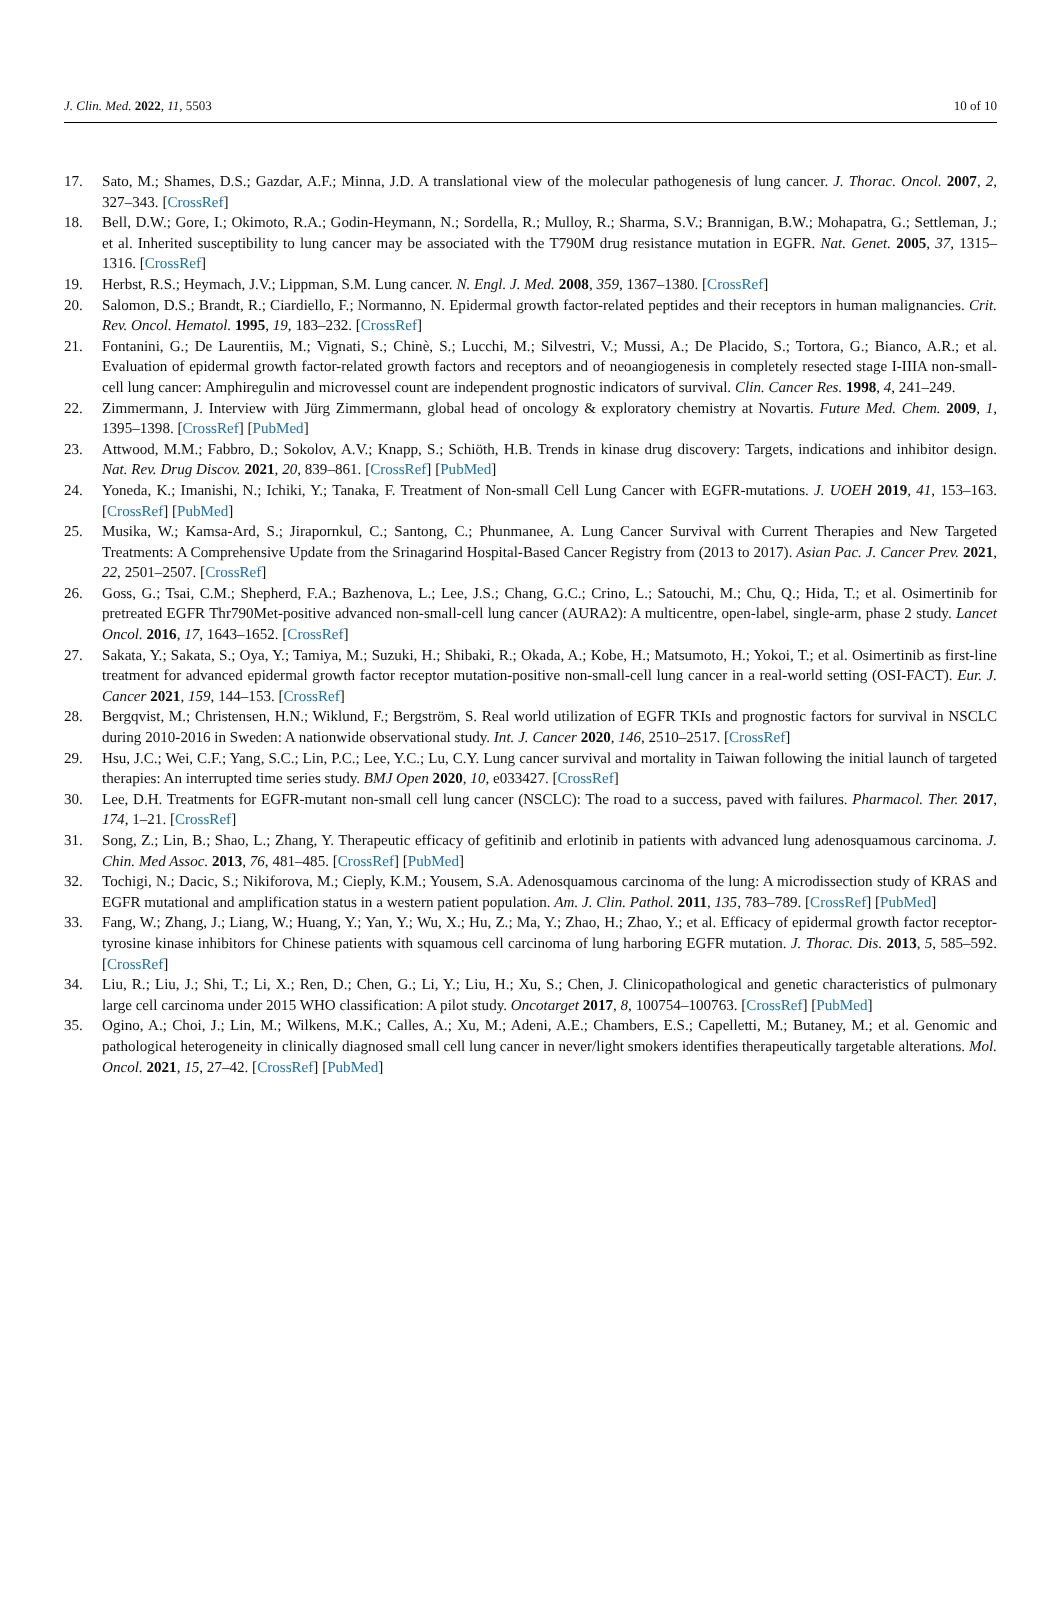J. Clin. Med. 2022, 11, 5503 10 of 10
17. Sato, M.; Shames, D.S.; Gazdar, A.F.; Minna, J.D. A translational view of the molecular pathogenesis of lung cancer. J. Thorac. Oncol. 2007, 2, 327–343. [CrossRef]
18. Bell, D.W.; Gore, I.; Okimoto, R.A.; Godin-Heymann, N.; Sordella, R.; Mulloy, R.; Sharma, S.V.; Brannigan, B.W.; Mohapatra, G.; Settleman, J.; et al. Inherited susceptibility to lung cancer may be associated with the T790M drug resistance mutation in EGFR. Nat. Genet. 2005, 37, 1315–1316. [CrossRef]
19. Herbst, R.S.; Heymach, J.V.; Lippman, S.M. Lung cancer. N. Engl. J. Med. 2008, 359, 1367–1380. [CrossRef]
20. Salomon, D.S.; Brandt, R.; Ciardiello, F.; Normanno, N. Epidermal growth factor-related peptides and their receptors in human malignancies. Crit. Rev. Oncol. Hematol. 1995, 19, 183–232. [CrossRef]
21. Fontanini, G.; De Laurentiis, M.; Vignati, S.; Chinè, S.; Lucchi, M.; Silvestri, V.; Mussi, A.; De Placido, S.; Tortora, G.; Bianco, A.R.; et al. Evaluation of epidermal growth factor-related growth factors and receptors and of neoangiogenesis in completely resected stage I-IIIA non-small-cell lung cancer: Amphiregulin and microvessel count are independent prognostic indicators of survival. Clin. Cancer Res. 1998, 4, 241–249.
22. Zimmermann, J. Interview with Jürg Zimmermann, global head of oncology & exploratory chemistry at Novartis. Future Med. Chem. 2009, 1, 1395–1398. [CrossRef] [PubMed]
23. Attwood, M.M.; Fabbro, D.; Sokolov, A.V.; Knapp, S.; Schiöth, H.B. Trends in kinase drug discovery: Targets, indications and inhibitor design. Nat. Rev. Drug Discov. 2021, 20, 839–861. [CrossRef] [PubMed]
24. Yoneda, K.; Imanishi, N.; Ichiki, Y.; Tanaka, F. Treatment of Non-small Cell Lung Cancer with EGFR-mutations. J. UOEH 2019, 41, 153–163. [CrossRef] [PubMed]
25. Musika, W.; Kamsa-Ard, S.; Jirapornkul, C.; Santong, C.; Phunmanee, A. Lung Cancer Survival with Current Therapies and New Targeted Treatments: A Comprehensive Update from the Srinagarind Hospital-Based Cancer Registry from (2013 to 2017). Asian Pac. J. Cancer Prev. 2021, 22, 2501–2507. [CrossRef]
26. Goss, G.; Tsai, C.M.; Shepherd, F.A.; Bazhenova, L.; Lee, J.S.; Chang, G.C.; Crino, L.; Satouchi, M.; Chu, Q.; Hida, T.; et al. Osimertinib for pretreated EGFR Thr790Met-positive advanced non-small-cell lung cancer (AURA2): A multicentre, open-label, single-arm, phase 2 study. Lancet Oncol. 2016, 17, 1643–1652. [CrossRef]
27. Sakata, Y.; Sakata, S.; Oya, Y.; Tamiya, M.; Suzuki, H.; Shibaki, R.; Okada, A.; Kobe, H.; Matsumoto, H.; Yokoi, T.; et al. Osimertinib as first-line treatment for advanced epidermal growth factor receptor mutation-positive non-small-cell lung cancer in a real-world setting (OSI-FACT). Eur. J. Cancer 2021, 159, 144–153. [CrossRef]
28. Bergqvist, M.; Christensen, H.N.; Wiklund, F.; Bergström, S. Real world utilization of EGFR TKIs and prognostic factors for survival in NSCLC during 2010-2016 in Sweden: A nationwide observational study. Int. J. Cancer 2020, 146, 2510–2517. [CrossRef]
29. Hsu, J.C.; Wei, C.F.; Yang, S.C.; Lin, P.C.; Lee, Y.C.; Lu, C.Y. Lung cancer survival and mortality in Taiwan following the initial launch of targeted therapies: An interrupted time series study. BMJ Open 2020, 10, e033427. [CrossRef]
30. Lee, D.H. Treatments for EGFR-mutant non-small cell lung cancer (NSCLC): The road to a success, paved with failures. Pharmacol. Ther. 2017, 174, 1–21. [CrossRef]
31. Song, Z.; Lin, B.; Shao, L.; Zhang, Y. Therapeutic efficacy of gefitinib and erlotinib in patients with advanced lung adenosquamous carcinoma. J. Chin. Med Assoc. 2013, 76, 481–485. [CrossRef] [PubMed]
32. Tochigi, N.; Dacic, S.; Nikiforova, M.; Cieply, K.M.; Yousem, S.A. Adenosquamous carcinoma of the lung: A microdissection study of KRAS and EGFR mutational and amplification status in a western patient population. Am. J. Clin. Pathol. 2011, 135, 783–789. [CrossRef] [PubMed]
33. Fang, W.; Zhang, J.; Liang, W.; Huang, Y.; Yan, Y.; Wu, X.; Hu, Z.; Ma, Y.; Zhao, H.; Zhao, Y.; et al. Efficacy of epidermal growth factor receptor-tyrosine kinase inhibitors for Chinese patients with squamous cell carcinoma of lung harboring EGFR mutation. J. Thorac. Dis. 2013, 5, 585–592. [CrossRef]
34. Liu, R.; Liu, J.; Shi, T.; Li, X.; Ren, D.; Chen, G.; Li, Y.; Liu, H.; Xu, S.; Chen, J. Clinicopathological and genetic characteristics of pulmonary large cell carcinoma under 2015 WHO classification: A pilot study. Oncotarget 2017, 8, 100754–100763. [CrossRef] [PubMed]
35. Ogino, A.; Choi, J.; Lin, M.; Wilkens, M.K.; Calles, A.; Xu, M.; Adeni, A.E.; Chambers, E.S.; Capelletti, M.; Butaney, M.; et al. Genomic and pathological heterogeneity in clinically diagnosed small cell lung cancer in never/light smokers identifies therapeutically targetable alterations. Mol. Oncol. 2021, 15, 27–42. [CrossRef] [PubMed]